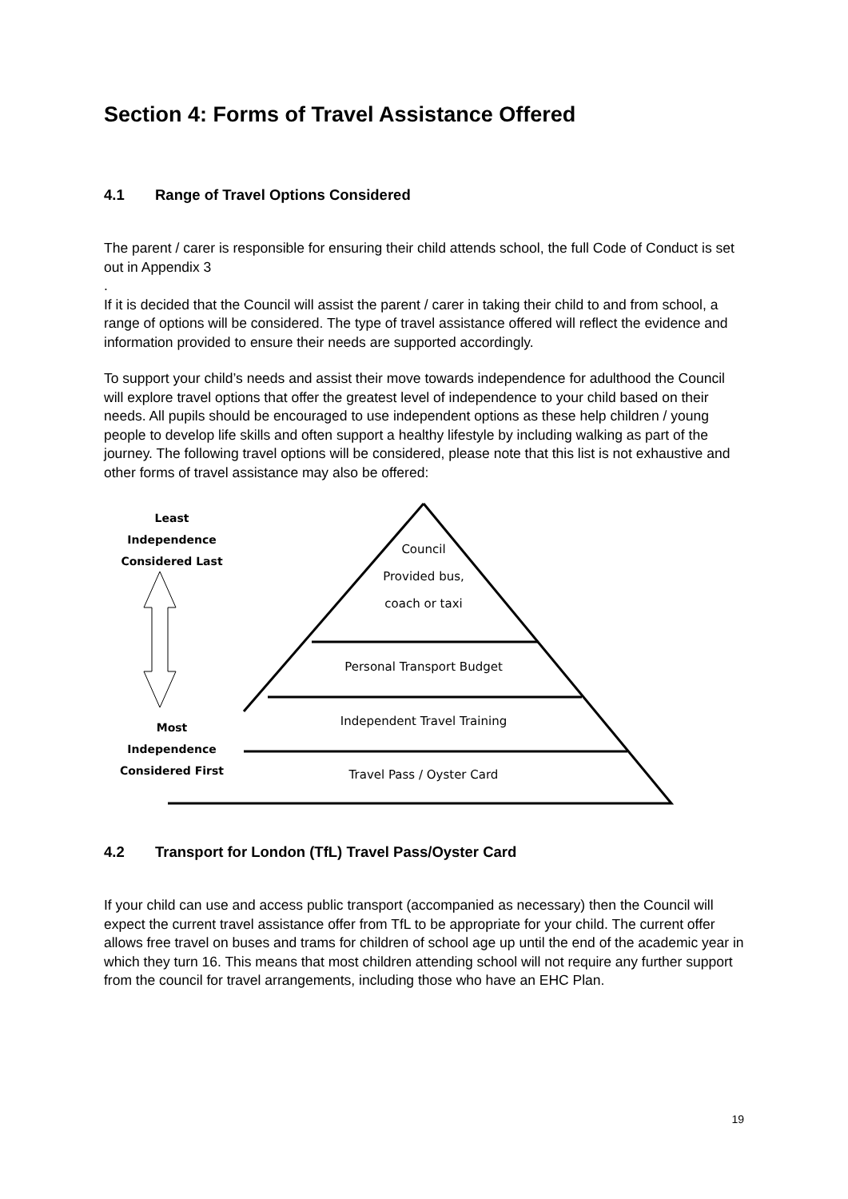Section 4: Forms of Travel Assistance Offered
4.1 Range of Travel Options Considered
The parent / carer is responsible for ensuring their child attends school, the full Code of Conduct is set out in Appendix 3
.
If it is decided that the Council will assist the parent / carer in taking their child to and from school, a range of options will be considered. The type of travel assistance offered will reflect the evidence and information provided to ensure their needs are supported accordingly.
To support your child’s needs and assist their move towards independence for adulthood the Council will explore travel options that offer the greatest level of independence to your child based on their needs. All pupils should be encouraged to use independent options as these help children / young people to develop life skills and often support a healthy lifestyle by including walking as part of the journey. The following travel options will be considered, please note that this list is not exhaustive and other forms of travel assistance may also be offered:
Least
Independence
Considered Last
Most
Independence
Considered First
Council
Provided bus,
coach or taxi
Personal Transport Budget
Independent Travel Training
Travel Pass / Oyster Card
4.2 Transport for London (TfL) Travel Pass/Oyster Card
If your child can use and access public transport (accompanied as necessary) then the Council will expect the current travel assistance offer from TfL to be appropriate for your child. The current offer allows free travel on buses and trams for children of school age up until the end of the academic year in which they turn 16. This means that most children attending school will not require any further support from the council for travel arrangements, including those who have an EHC Plan.
19